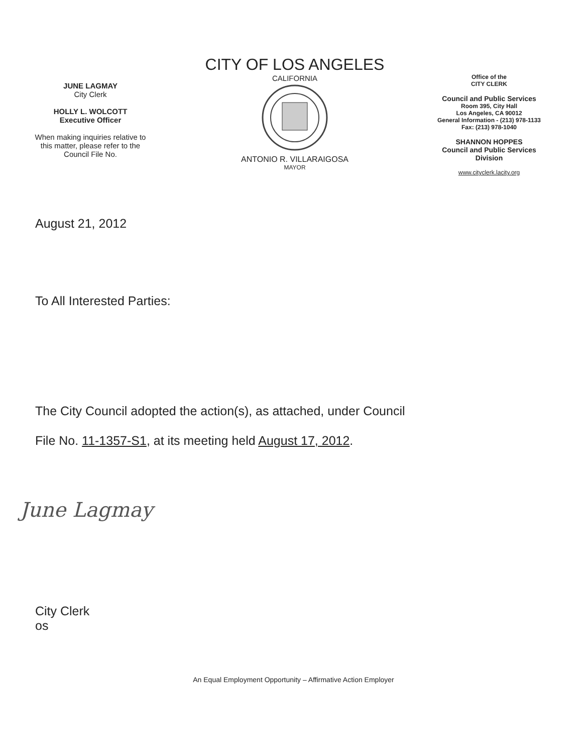JUNE LAGMAY
City Clerk
HOLLY L. WOLCOTT
Executive Officer
When making inquiries relative to
this matter, please refer to the
Council File No.
CITY OF LOS ANGELES
CALIFORNIA
ANTONIO R. VILLARAIGOSA
MAYOR
Office of the
CITY CLERK
Council and Public Services
Room 395, City Hall
Los Angeles, CA 90012
General Information - (213) 978-1133
Fax: (213) 978-1040
SHANNON HOPPES
Council and Public Services
Division
www.cityclerk.lacity.org
August 21, 2012
To All Interested Parties:
The City Council adopted the action(s), as attached, under Council
File No. 11-1357-S1, at its meeting held August 17, 2012.
June Lagmay
City Clerk
os
An Equal Employment Opportunity – Affirmative Action Employer